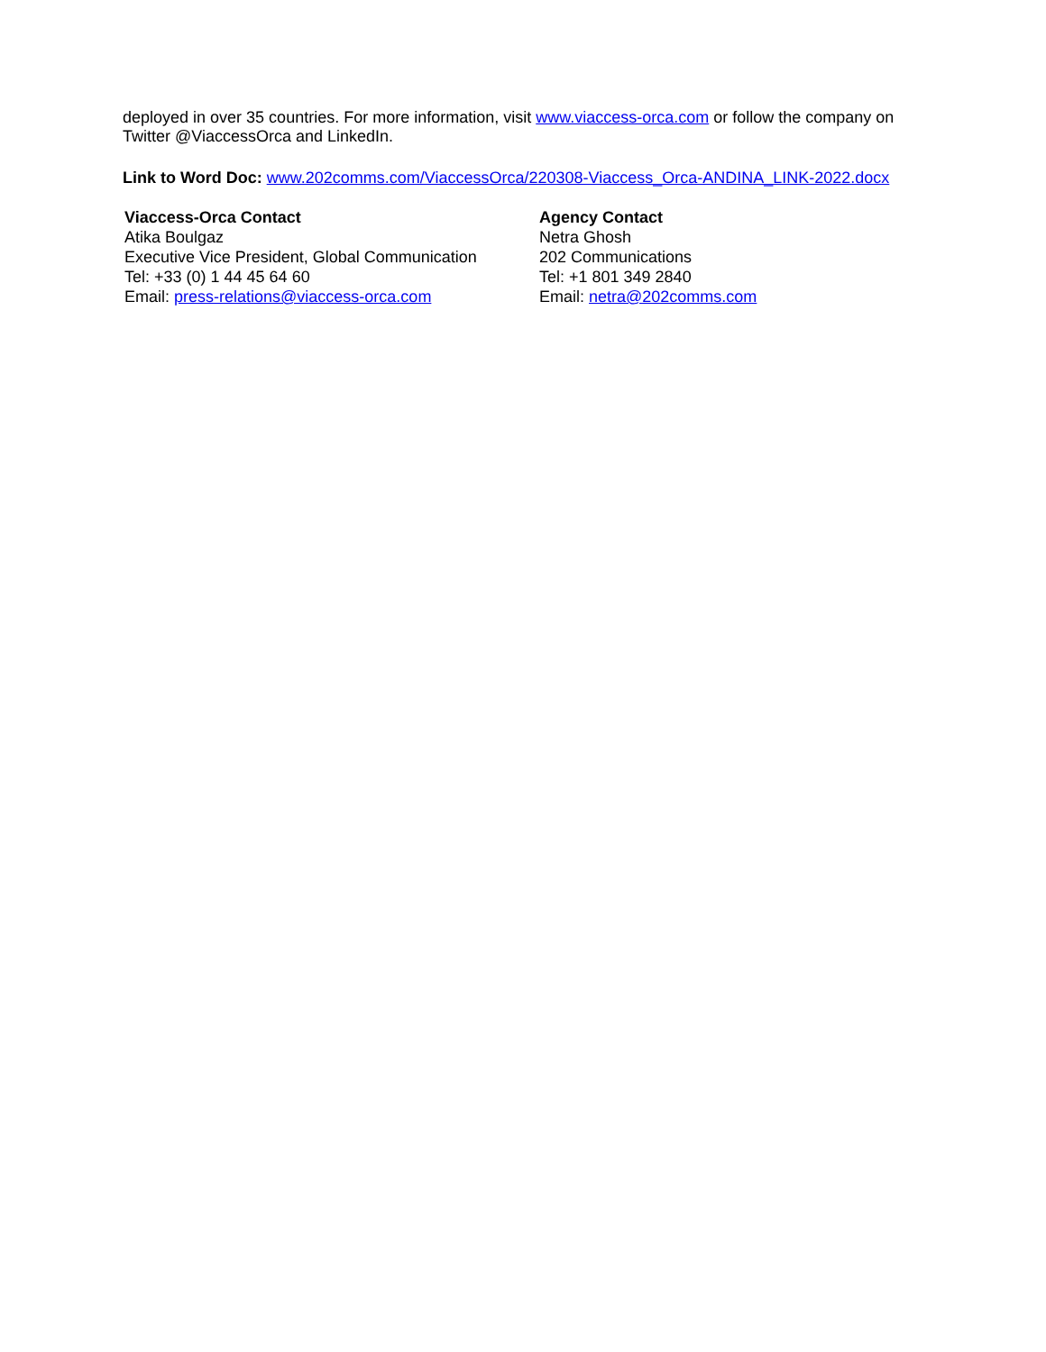deployed in over 35 countries. For more information, visit www.viaccess-orca.com or follow the company on Twitter @ViaccessOrca and LinkedIn.
Link to Word Doc: www.202comms.com/ViaccessOrca/220308-Viaccess_Orca-ANDINA_LINK-2022.docx
Viaccess-Orca Contact
Atika Boulgaz
Executive Vice President, Global Communication
Tel: +33 (0) 1 44 45 64 60
Email: press-relations@viaccess-orca.com
Agency Contact
Netra Ghosh
202 Communications
Tel: +1 801 349 2840
Email: netra@202comms.com